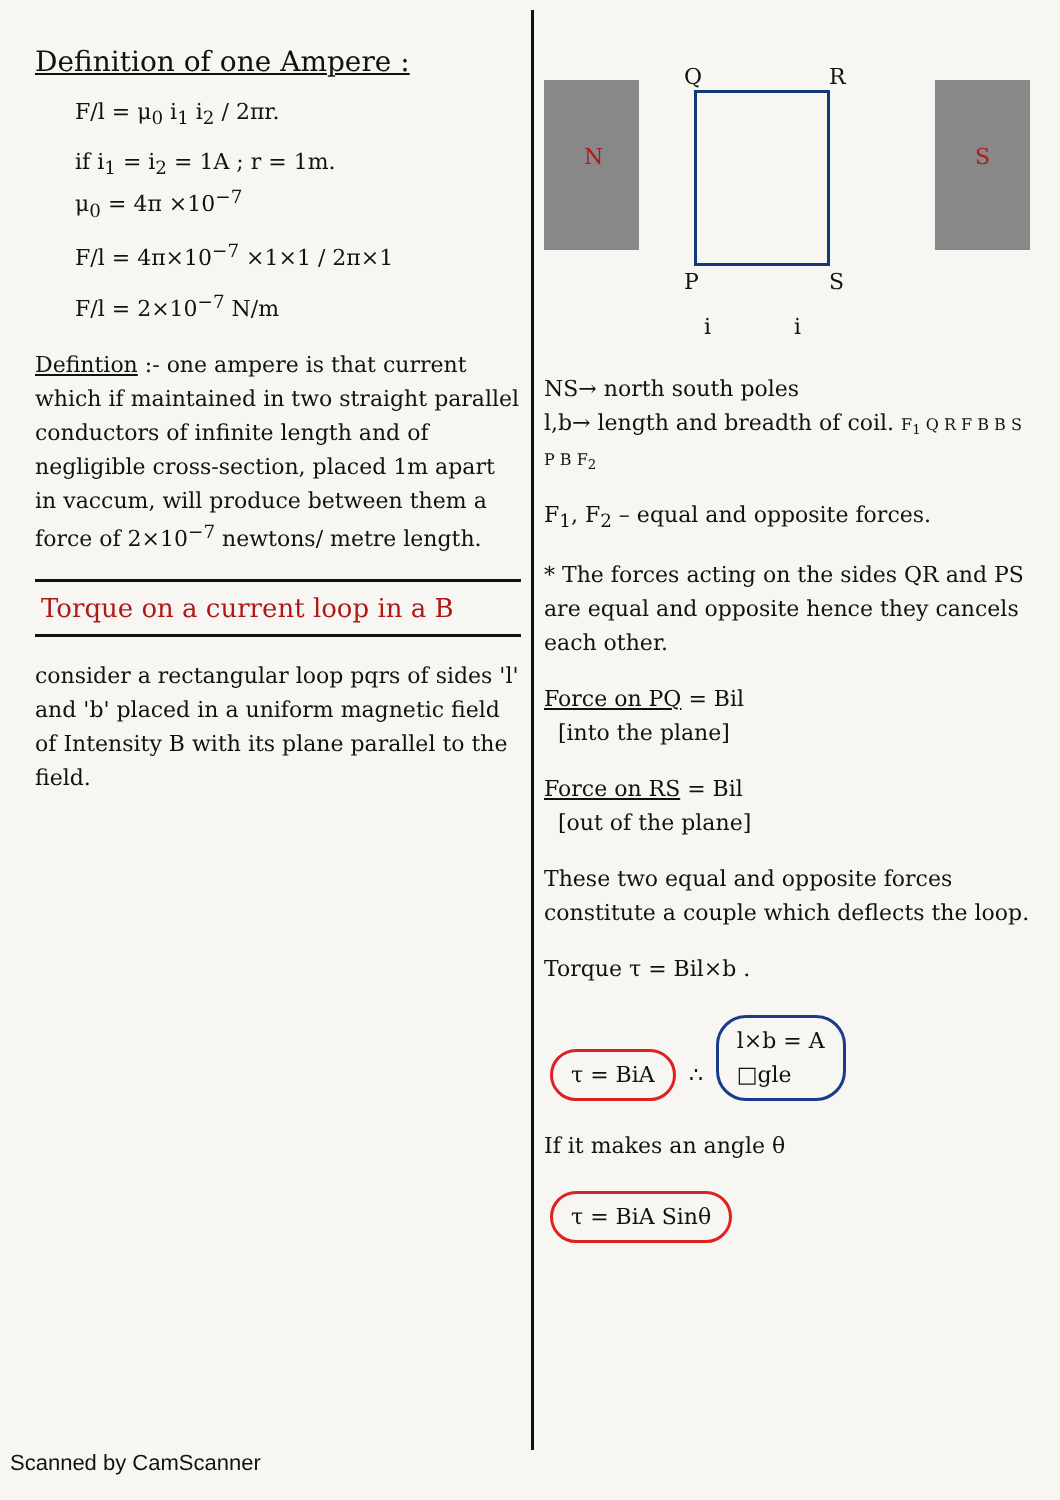Definition of one Ampere :
F/l = μ<sub>0</sub> i<sub>1</sub> i<sub>2</sub> / 2πr.
if i<sub>1</sub> = i<sub>2</sub> = 1A ; r = 1m.
μ<sub>0</sub> = 4π ×10<sup>−7</sup>
F/l = 4π×10<sup>−7</sup> ×1×1 / 2π×1
F/l = 2×10<sup>−7</sup> N/m
Defintion :- one ampere is that current which if maintained in two straight parallel conductors of infinite length and of negligible cross-section, placed 1m apart in vaccum, will produce between them a force of 2×10<sup>−7</sup> newtons/ metre length.
Torque on a current loop in a B
consider a rectangular loop pqrs of sides 'l' and 'b' placed in a uniform magnetic field of Intensity B with its plane parallel to the field.
N S
Q R
P S
i i
NS→ north south poles
l,b→ length and breadth of coil. F<sub>1</sub> Q R F B B S P B F<sub>2</sub>
F<sub>1</sub>, F<sub>2</sub> – equal and opposite forces.
* The forces acting on the sides QR and PS are equal and opposite hence they cancels each other.
Force on PQ = Bil
[into the plane]
Force on RS = Bil
[out of the plane]
These two equal and opposite forces constitute a couple which deflects the loop.
Torque τ = Bil×b .
τ = BiA ∴ l×b = A
□gle
If it makes an angle θ
τ = BiA Sinθ
Scanned by CamScanner